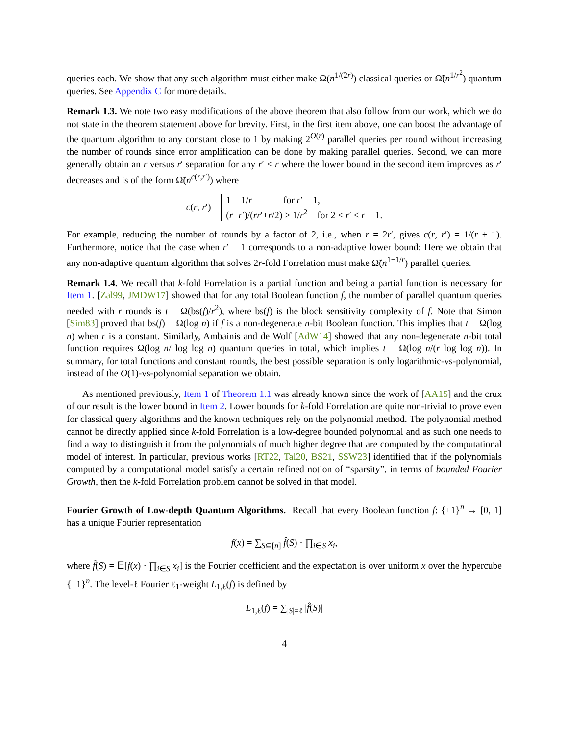queries each. We show that any such algorithm must either make Ω(n<sup>1/(2r)</sup>) classical queries or Ω̃(n<sup>1/r<sup>2</sup></sup>) quantum queries. See Appendix C for more details.
Remark 1.3. We note two easy modifications of the above theorem that also follow from our work, which we do not state in the theorem statement above for brevity. First, in the first item above, one can boost the advantage of the quantum algorithm to any constant close to 1 by making 2<sup>O(r)</sup> parallel queries per round without increasing the number of rounds since error amplification can be done by making parallel queries. Second, we can more generally obtain an r versus r′ separation for any r′ < r where the lower bound in the second item improves as r′ decreases and is of the form Ω̃(n<sup>c(r,r′)</sup>) where
c(r, r′) = 1 − 1/r for r′ = 1,
(r−r′)/(rr′+r/2) ≥ 1/r<sup>2</sup> for 2 ≤ r′ ≤ r − 1.
For example, reducing the number of rounds by a factor of 2, i.e., when r = 2r′, gives c(r, r′) = 1/(r + 1). Furthermore, notice that the case when r′ = 1 corresponds to a non-adaptive lower bound: Here we obtain that any non-adaptive quantum algorithm that solves 2r-fold Forrelation must make Ω̃(n<sup>1−1/r</sup>) parallel queries.
Remark 1.4. We recall that k-fold Forrelation is a partial function and being a partial function is necessary for Item 1. [Zal99, JMDW17] showed that for any total Boolean function f, the number of parallel quantum queries needed with r rounds is t = Ω(bs(f)/r<sup>2</sup>), where bs(f) is the block sensitivity complexity of f. Note that Simon [Sim83] proved that bs(f) = Ω(log n) if f is a non-degenerate n-bit Boolean function. This implies that t = Ω(log n) when r is a constant. Similarly, Ambainis and de Wolf [AdW14] showed that any non-degenerate n-bit total function requires Ω(log n/ log log n) quantum queries in total, which implies t = Ω(log n/(r log log n)). In summary, for total functions and constant rounds, the best possible separation is only logarithmic-vs-polynomial, instead of the O(1)-vs-polynomial separation we obtain.
As mentioned previously, Item 1 of Theorem 1.1 was already known since the work of [AA15] and the crux of our result is the lower bound in Item 2. Lower bounds for k-fold Forrelation are quite non-trivial to prove even for classical query algorithms and the known techniques rely on the polynomial method. The polynomial method cannot be directly applied since k-fold Forrelation is a low-degree bounded polynomial and as such one needs to find a way to distinguish it from the polynomials of much higher degree that are computed by the computational model of interest. In particular, previous works [RT22, Tal20, BS21, SSW23] identified that if the polynomials computed by a computational model satisfy a certain refined notion of “sparsity”, in terms of bounded Fourier Growth, then the k-fold Forrelation problem cannot be solved in that model.
Fourier Growth of Low-depth Quantum Algorithms. Recall that every Boolean function f: {±1}<sup>n</sup> → [0, 1] has a unique Fourier representation
f(x) = ∑<sub>S⊆[n]</sub> f̂(S) · ∏<sub>i∈S</sub> x<sub>i</sub>,
where f̂(S) = 𝔼[f(x) · ∏<sub>i∈S</sub> x<sub>i</sub>] is the Fourier coefficient and the expectation is over uniform x over the hypercube {±1}<sup>n</sup>. The level-ℓ Fourier ℓ<sub>1</sub>-weight L<sub>1,ℓ</sub>(f) is defined by
L<sub>1,ℓ</sub>(f) = ∑<sub>|S|=ℓ</sub> |f̂(S)|
4